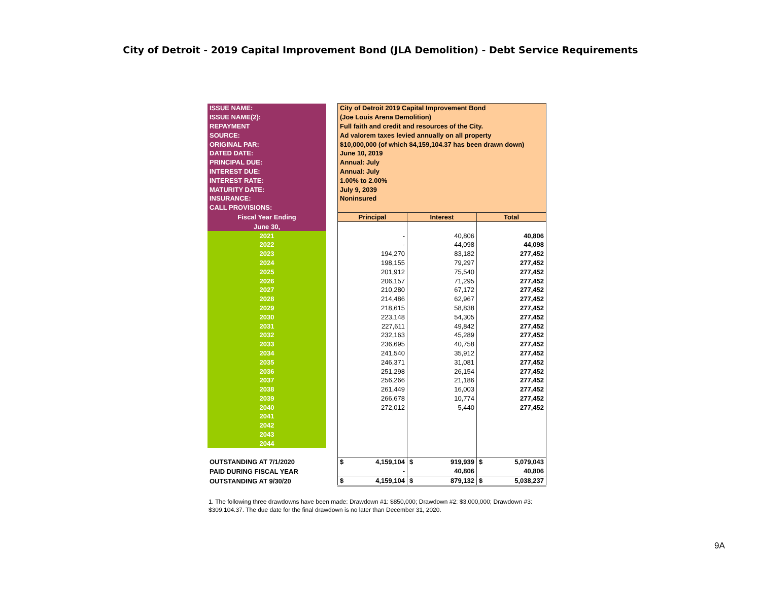City of Detroit - 2019 Capital Improvement Bond (JLA Demolition) - Debt Service Requirements
| ISSUE NAME: | | City of Detroit 2019 Capital Improvement Bond | | |
| ISSUE NAME(2): | | (Joe Louis Arena Demolition) | | |
| REPAYMENT | | Full faith and credit and resources of the City. | | |
| SOURCE: | | Ad valorem taxes levied annually on all property | | |
| ORIGINAL PAR: | | $10,000,000 (of which $4,159,104.37 has been drawn down) | | |
| DATED DATE: | | June 10, 2019 | | |
| PRINCIPAL DUE: | | Annual: July | | |
| INTEREST DUE: | | Annual: July | | |
| INTEREST RATE: | | 1.00% to 2.00% | | |
| MATURITY DATE: | | July 9, 2039 | | |
| INSURANCE: | | Noninsured | | |
| CALL PROVISIONS: | | | | |
| Fiscal Year Ending | | Principal | Interest | Total |
| June 30, | | | | |
| 2021 | | - | 40,806 | 40,806 |
| 2022 | | - | 44,098 | 44,098 |
| 2023 | | 194,270 | 83,182 | 277,452 |
| 2024 | | 198,155 | 79,297 | 277,452 |
| 2025 | | 201,912 | 75,540 | 277,452 |
| 2026 | | 206,157 | 71,295 | 277,452 |
| 2027 | | 210,280 | 67,172 | 277,452 |
| 2028 | | 214,486 | 62,967 | 277,452 |
| 2029 | | 218,615 | 58,838 | 277,452 |
| 2030 | | 223,148 | 54,305 | 277,452 |
| 2031 | | 227,611 | 49,842 | 277,452 |
| 2032 | | 232,163 | 45,289 | 277,452 |
| 2033 | | 236,695 | 40,758 | 277,452 |
| 2034 | | 241,540 | 35,912 | 277,452 |
| 2035 | | 246,371 | 31,081 | 277,452 |
| 2036 | | 251,298 | 26,154 | 277,452 |
| 2037 | | 256,266 | 21,186 | 277,452 |
| 2038 | | 261,449 | 16,003 | 277,452 |
| 2039 | | 266,678 | 10,774 | 277,452 |
| 2040 | | 272,012 | 5,440 | 277,452 |
| 2041 | | | | |
| 2042 | | | | |
| 2043 | | | | |
| 2044 | | | | |
| OUTSTANDING AT 7/1/2020 | | $ 4,159,104 | $ 919,939 | $ 5,079,043 |
| PAID DURING FISCAL YEAR | | - | 40,806 | 40,806 |
| OUTSTANDING AT 9/30/20 | | $ 4,159,104 | $ 879,132 | $ 5,038,237 |
1. The following three drawdowns have been made: Drawdown #1: $850,000; Drawdown #2: $3,000,000; Drawdown #3: $309,104.37. The due date for the final drawdown is no later than December 31, 2020.
9A